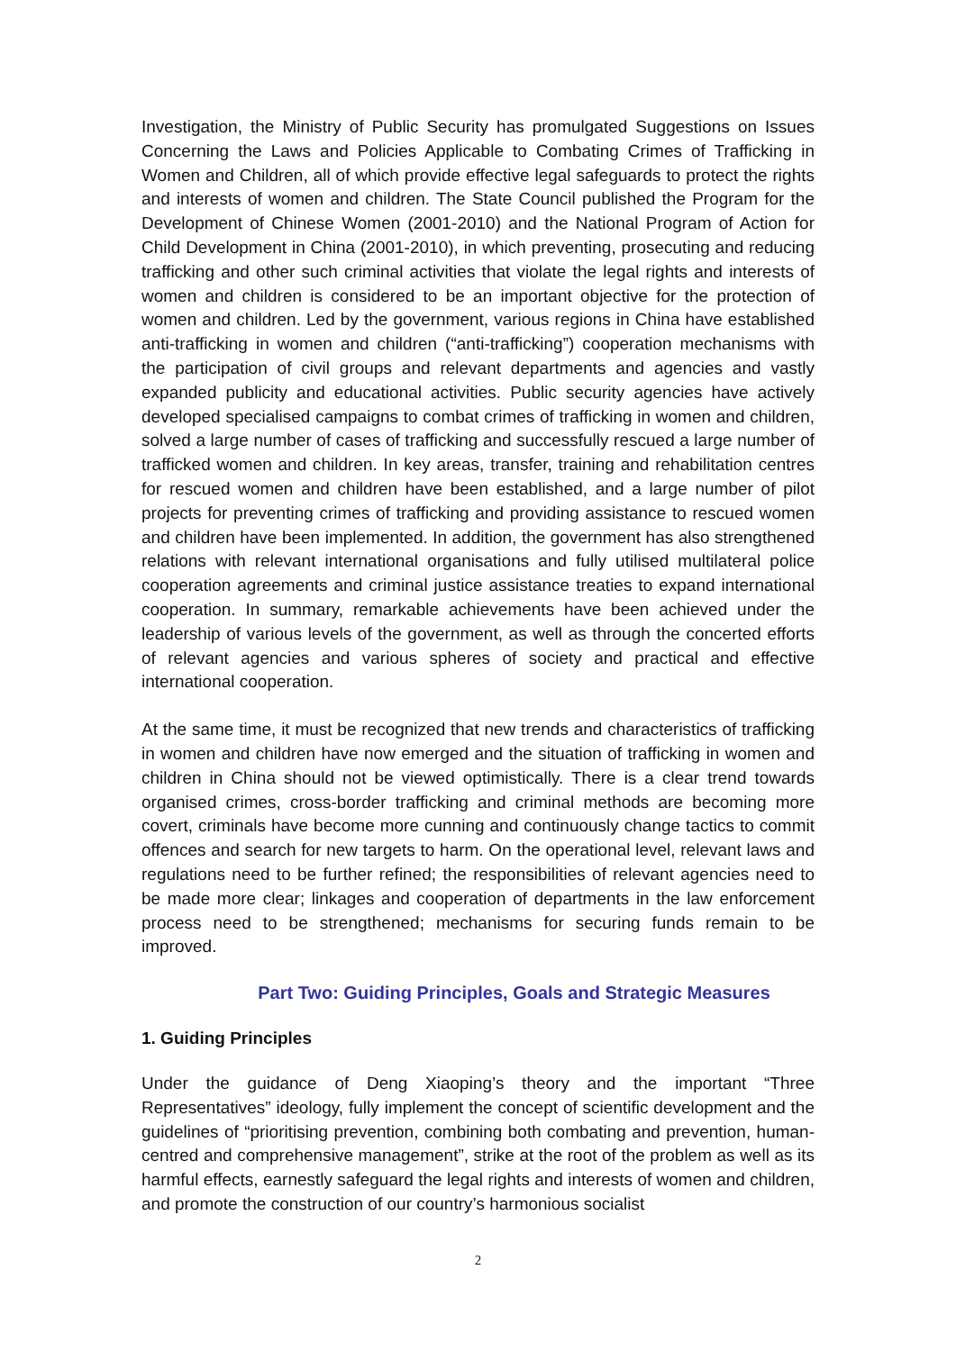Investigation, the Ministry of Public Security has promulgated Suggestions on Issues Concerning the Laws and Policies Applicable to Combating Crimes of Trafficking in Women and Children, all of which provide effective legal safeguards to protect the rights and interests of women and children. The State Council published the Program for the Development of Chinese Women (2001-2010) and the National Program of Action for Child Development in China (2001-2010), in which preventing, prosecuting and reducing trafficking and other such criminal activities that violate the legal rights and interests of women and children is considered to be an important objective for the protection of women and children. Led by the government, various regions in China have established anti-trafficking in women and children (“anti-trafficking”) cooperation mechanisms with the participation of civil groups and relevant departments and agencies and vastly expanded publicity and educational activities. Public security agencies have actively developed specialised campaigns to combat crimes of trafficking in women and children, solved a large number of cases of trafficking and successfully rescued a large number of trafficked women and children. In key areas, transfer, training and rehabilitation centres for rescued women and children have been established, and a large number of pilot projects for preventing crimes of trafficking and providing assistance to rescued women and children have been implemented. In addition, the government has also strengthened relations with relevant international organisations and fully utilised multilateral police cooperation agreements and criminal justice assistance treaties to expand international cooperation. In summary, remarkable achievements have been achieved under the leadership of various levels of the government, as well as through the concerted efforts of relevant agencies and various spheres of society and practical and effective international cooperation.
At the same time, it must be recognized that new trends and characteristics of trafficking in women and children have now emerged and the situation of trafficking in women and children in China should not be viewed optimistically. There is a clear trend towards organised crimes, cross-border trafficking and criminal methods are becoming more covert, criminals have become more cunning and continuously change tactics to commit offences and search for new targets to harm. On the operational level, relevant laws and regulations need to be further refined; the responsibilities of relevant agencies need to be made more clear; linkages and cooperation of departments in the law enforcement process need to be strengthened; mechanisms for securing funds remain to be improved.
Part Two: Guiding Principles, Goals and Strategic Measures
1. Guiding Principles
Under the guidance of Deng Xiaoping’s theory and the important “Three Representatives” ideology, fully implement the concept of scientific development and the guidelines of “prioritising prevention, combining both combating and prevention, human-centred and comprehensive management”, strike at the root of the problem as well as its harmful effects, earnestly safeguard the legal rights and interests of women and children, and promote the construction of our country’s harmonious socialist
2